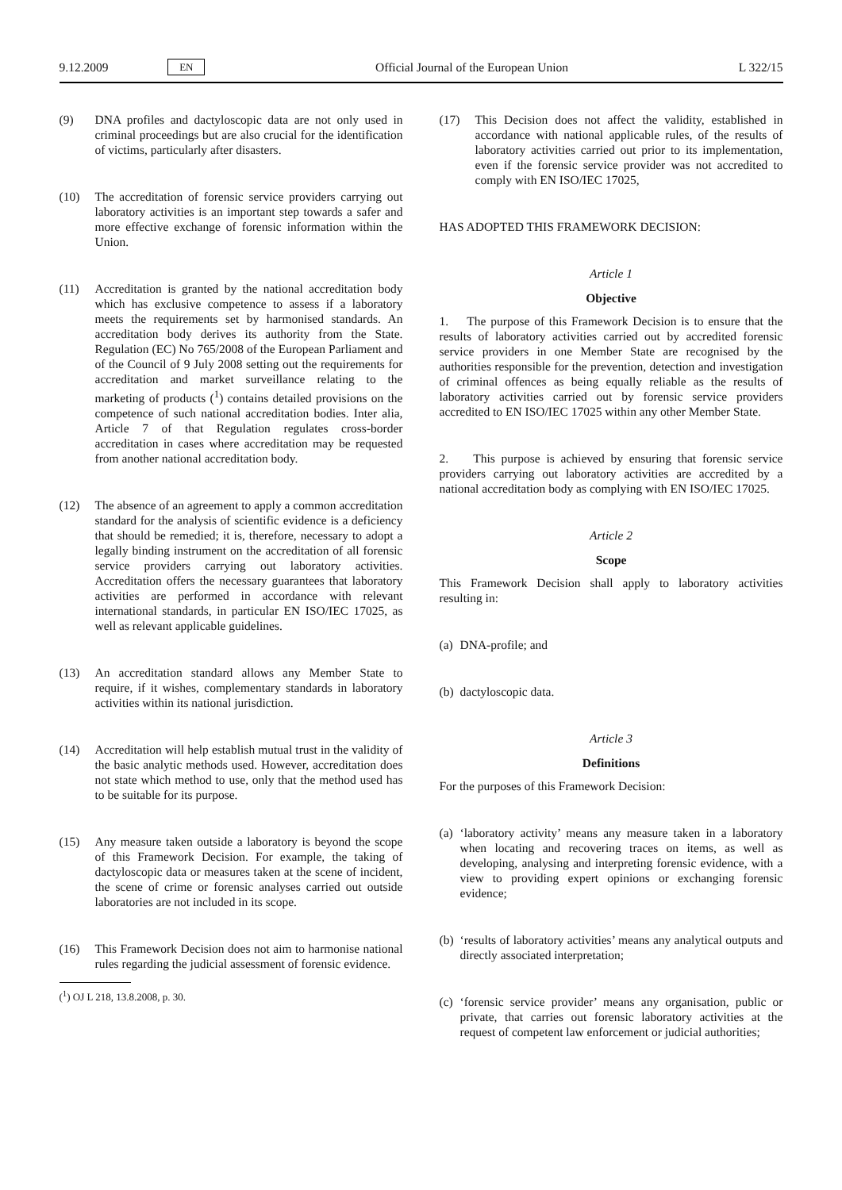9.12.2009 EN Official Journal of the European Union L 322/15
(9) DNA profiles and dactyloscopic data are not only used in criminal proceedings but are also crucial for the identification of victims, particularly after disasters.
(10) The accreditation of forensic service providers carrying out laboratory activities is an important step towards a safer and more effective exchange of forensic information within the Union.
(11) Accreditation is granted by the national accreditation body which has exclusive competence to assess if a laboratory meets the requirements set by harmonised standards. An accreditation body derives its authority from the State. Regulation (EC) No 765/2008 of the European Parliament and of the Council of 9 July 2008 setting out the requirements for accreditation and market surveillance relating to the marketing of products (<sup>1</sup>) contains detailed provisions on the competence of such national accreditation bodies. Inter alia, Article 7 of that Regulation regulates cross-border accreditation in cases where accreditation may be requested from another national accreditation body.
(12) The absence of an agreement to apply a common accreditation standard for the analysis of scientific evidence is a deficiency that should be remedied; it is, therefore, necessary to adopt a legally binding instrument on the accreditation of all forensic service providers carrying out laboratory activities. Accreditation offers the necessary guarantees that laboratory activities are performed in accordance with relevant international standards, in particular EN ISO/IEC 17025, as well as relevant applicable guidelines.
(13) An accreditation standard allows any Member State to require, if it wishes, complementary standards in laboratory activities within its national jurisdiction.
(14) Accreditation will help establish mutual trust in the validity of the basic analytic methods used. However, accreditation does not state which method to use, only that the method used has to be suitable for its purpose.
(15) Any measure taken outside a laboratory is beyond the scope of this Framework Decision. For example, the taking of dactyloscopic data or measures taken at the scene of incident, the scene of crime or forensic analyses carried out outside laboratories are not included in its scope.
(16) This Framework Decision does not aim to harmonise national rules regarding the judicial assessment of forensic evidence.
(<sup>1</sup>) OJ L 218, 13.8.2008, p. 30.
(17) This Decision does not affect the validity, established in accordance with national applicable rules, of the results of laboratory activities carried out prior to its implementation, even if the forensic service provider was not accredited to comply with EN ISO/IEC 17025,
HAS ADOPTED THIS FRAMEWORK DECISION:
Article 1
Objective
1. The purpose of this Framework Decision is to ensure that the results of laboratory activities carried out by accredited forensic service providers in one Member State are recognised by the authorities responsible for the prevention, detection and investigation of criminal offences as being equally reliable as the results of laboratory activities carried out by forensic service providers accredited to EN ISO/IEC 17025 within any other Member State.
2. This purpose is achieved by ensuring that forensic service providers carrying out laboratory activities are accredited by a national accreditation body as complying with EN ISO/IEC 17025.
Article 2
Scope
This Framework Decision shall apply to laboratory activities resulting in:
(a) DNA-profile; and
(b) dactyloscopic data.
Article 3
Definitions
For the purposes of this Framework Decision:
(a) ‘laboratory activity’ means any measure taken in a laboratory when locating and recovering traces on items, as well as developing, analysing and interpreting forensic evidence, with a view to providing expert opinions or exchanging forensic evidence;
(b) ‘results of laboratory activities’ means any analytical outputs and directly associated interpretation;
(c) ‘forensic service provider’ means any organisation, public or private, that carries out forensic laboratory activities at the request of competent law enforcement or judicial authorities;